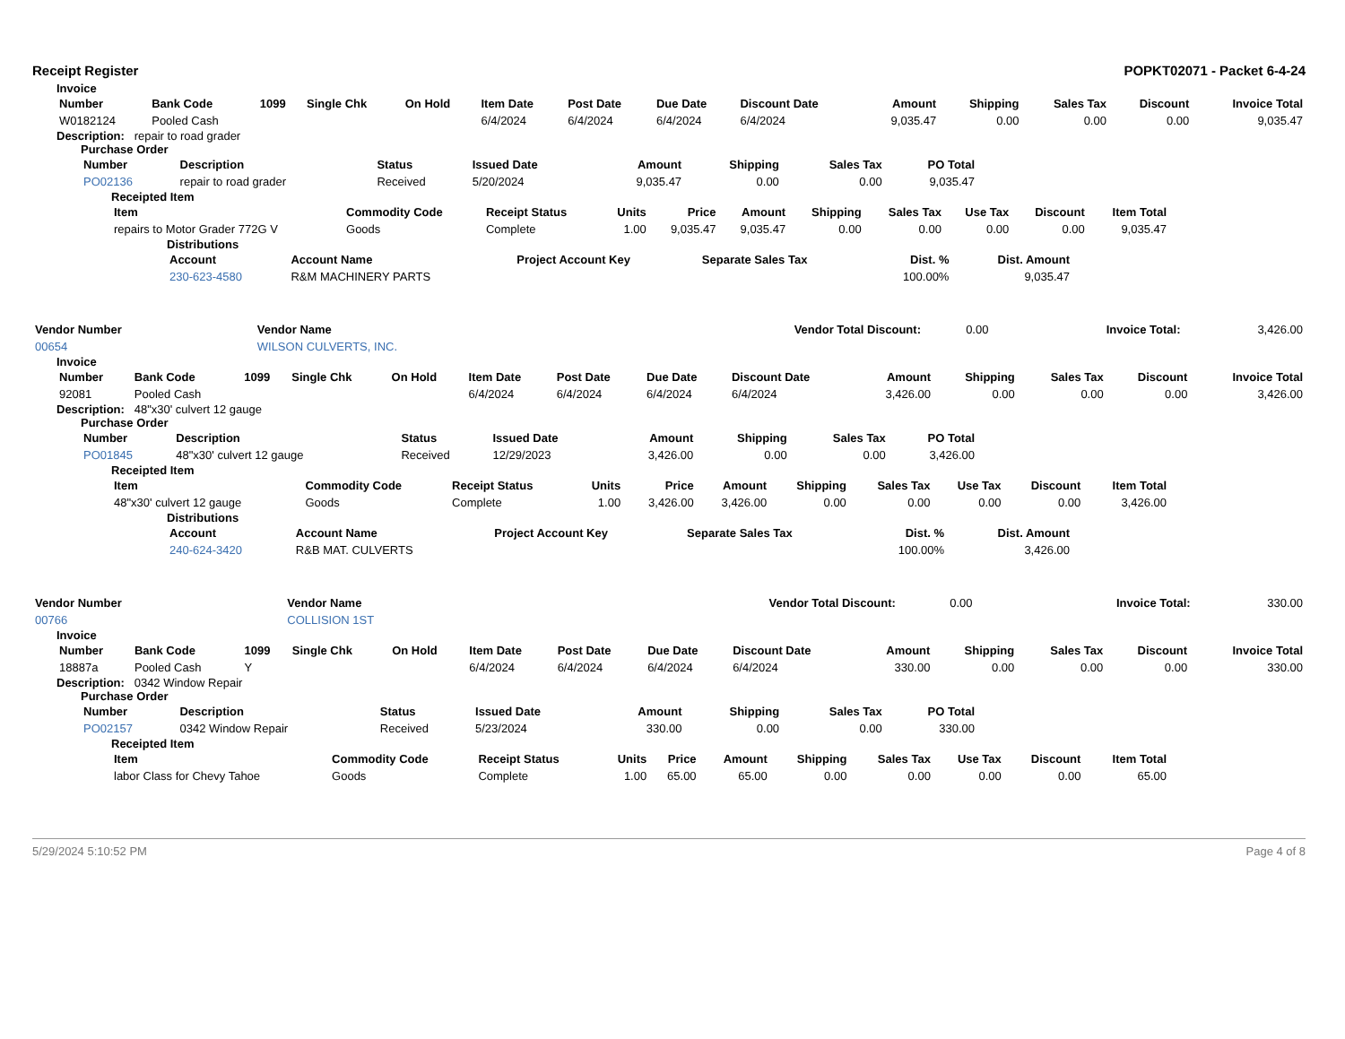Receipt Register POPKT02071 - Packet 6-4-24
Invoice
| Number | Bank Code | 1099 | Single Chk | On Hold | Item Date | Post Date | Due Date | Discount Date | Amount | Shipping | Sales Tax | Discount | Invoice Total |
| --- | --- | --- | --- | --- | --- | --- | --- | --- | --- | --- | --- | --- | --- |
| W0182124 | Pooled Cash | | | | 6/4/2024 | 6/4/2024 | 6/4/2024 | 6/4/2024 | 9,035.47 | 0.00 | 0.00 | 0.00 | 9,035.47 |
Description: repair to road grader
Purchase Order
| Number | Description | Status | Issued Date | Amount | Shipping | Sales Tax | PO Total |
| --- | --- | --- | --- | --- | --- | --- | --- |
| PO02136 | repair to road grader | Received | 5/20/2024 | 9,035.47 | 0.00 | 0.00 | 9,035.47 |
Receipted Item
| Item | Commodity Code | Receipt Status | Units | Price | Amount | Shipping | Sales Tax | Use Tax | Discount | Item Total |
| --- | --- | --- | --- | --- | --- | --- | --- | --- | --- | --- |
| repairs to Motor Grader 772G V | Goods | Complete | 1.00 | 9,035.47 | 9,035.47 | 0.00 | 0.00 | 0.00 | 0.00 | 9,035.47 |
Distributions
| Account | Account Name | Project Account Key | Separate Sales Tax | Dist. % | Dist. Amount |
| --- | --- | --- | --- | --- | --- |
| 230-623-4580 | R&M MACHINERY PARTS | | | 100.00% | 9,035.47 |
| Vendor Number | Vendor Name | Vendor Total Discount: | 0.00 | Invoice Total: | 3,426.00 |
| 00654 | WILSON CULVERTS, INC. | | | | |
Invoice
| Number | Bank Code | 1099 | Single Chk | On Hold | Item Date | Post Date | Due Date | Discount Date | Amount | Shipping | Sales Tax | Discount | Invoice Total |
| --- | --- | --- | --- | --- | --- | --- | --- | --- | --- | --- | --- | --- | --- |
| 92081 | Pooled Cash | | | | 6/4/2024 | 6/4/2024 | 6/4/2024 | 6/4/2024 | 3,426.00 | 0.00 | 0.00 | 0.00 | 3,426.00 |
Description: 48"x30' culvert 12 gauge
Purchase Order
| Number | Description | Status | Issued Date | Amount | Shipping | Sales Tax | PO Total |
| --- | --- | --- | --- | --- | --- | --- | --- |
| PO01845 | 48"x30' culvert 12 gauge | Received | 12/29/2023 | 3,426.00 | 0.00 | 0.00 | 3,426.00 |
Receipted Item
| Item | Commodity Code | Receipt Status | Units | Price | Amount | Shipping | Sales Tax | Use Tax | Discount | Item Total |
| --- | --- | --- | --- | --- | --- | --- | --- | --- | --- | --- |
| 48"x30' culvert 12 gauge | Goods | Complete | 1.00 | 3,426.00 | 3,426.00 | 0.00 | 0.00 | 0.00 | 0.00 | 3,426.00 |
Distributions
| Account | Account Name | Project Account Key | Separate Sales Tax | Dist. % | Dist. Amount |
| --- | --- | --- | --- | --- | --- |
| 240-624-3420 | R&B MAT. CULVERTS | | | 100.00% | 3,426.00 |
| Vendor Number | Vendor Name | Vendor Total Discount: | 0.00 | Invoice Total: | 330.00 |
| 00766 | COLLISION 1ST | | | | |
Invoice
| Number | Bank Code | 1099 | Single Chk | On Hold | Item Date | Post Date | Due Date | Discount Date | Amount | Shipping | Sales Tax | Discount | Invoice Total |
| --- | --- | --- | --- | --- | --- | --- | --- | --- | --- | --- | --- | --- | --- |
| 18887a | Pooled Cash | Y | | | 6/4/2024 | 6/4/2024 | 6/4/2024 | 6/4/2024 | 330.00 | 0.00 | 0.00 | 0.00 | 330.00 |
Description: 0342 Window Repair
Purchase Order
| Number | Description | Status | Issued Date | Amount | Shipping | Sales Tax | PO Total |
| --- | --- | --- | --- | --- | --- | --- | --- |
| PO02157 | 0342 Window Repair | Received | 5/23/2024 | 330.00 | 0.00 | 0.00 | 330.00 |
Receipted Item
| Item | Commodity Code | Receipt Status | Units | Price | Amount | Shipping | Sales Tax | Use Tax | Discount | Item Total |
| --- | --- | --- | --- | --- | --- | --- | --- | --- | --- | --- |
| labor Class for Chevy Tahoe | Goods | Complete | 1.00 | 65.00 | 65.00 | 0.00 | 0.00 | 0.00 | 0.00 | 65.00 |
5/29/2024 5:10:52 PM Page 4 of 8